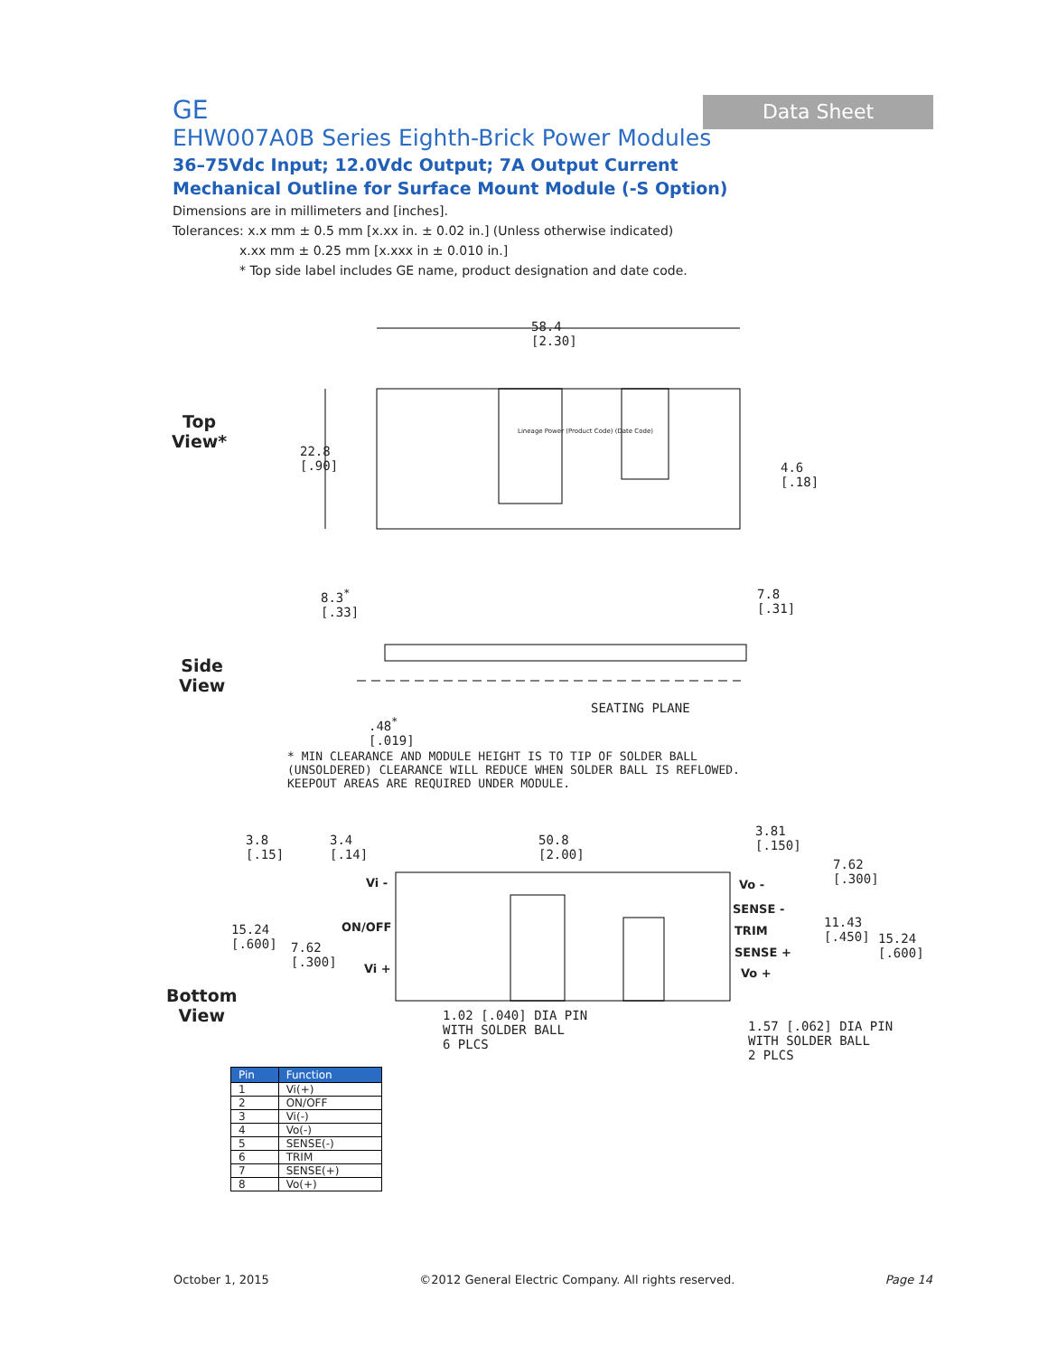Data Sheet
GE
EHW007A0B Series Eighth-Brick Power Modules
36–75Vdc Input; 12.0Vdc Output; 7A Output Current
Mechanical Outline for Surface Mount Module (-S Option)
Dimensions are in millimeters and [inches].
Tolerances: x.x mm ± 0.5 mm [x.xx in. ± 0.02 in.] (Unless otherwise indicated)
x.xx mm ± 0.25 mm [x.xxx in ± 0.010 in.]
* Top side label includes GE name, product designation and date code.
58.4
[2.30]
22.8
[.90]
4.6
[.18]
Lineage Power (Product Code) (Date Code)
Top
View*
8.3<sup>*</sup>
[.33]
7.8
[.31]
SEATING PLANE
.48<sup>*</sup>
[.019]
Side
View
* MIN CLEARANCE AND MODULE HEIGHT IS TO TIP OF SOLDER BALL
(UNSOLDERED) CLEARANCE WILL REDUCE WHEN SOLDER BALL IS REFLOWED.
KEEPOUT AREAS ARE REQUIRED UNDER MODULE.
3.8
[.15]
3.4
[.14]
50.8
[2.00]
3.81
[.150]
7.62
[.300]
15.24
[.600]
7.62
[.300]
11.43
[.450]
15.24
[.600]
Vi -
ON/OFF
Vi +
Vo -
SENSE -
TRIM
SENSE +
Vo +
1.02 [.040] DIA PIN
WITH SOLDER BALL
6 PLCS
1.57 [.062] DIA PIN
WITH SOLDER BALL
2 PLCS
Bottom
View
| Pin | Function |
| --- | --- |
| 1 | Vi(+) |
| 2 | ON/OFF |
| 3 | Vi(-) |
| 4 | Vo(-) |
| 5 | SENSE(-) |
| 6 | TRIM |
| 7 | SENSE(+) |
| 8 | Vo(+) |
October 1, 2015 ©2012 General Electric Company. All rights reserved. Page 14